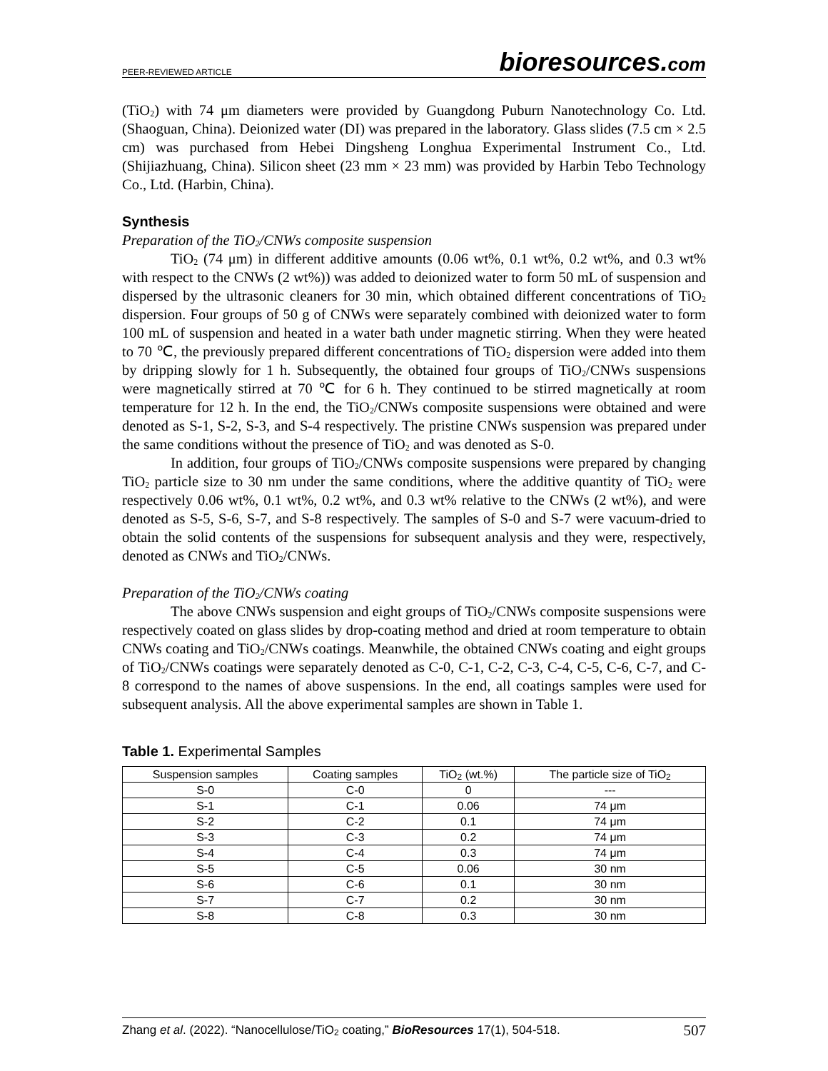PEER-REVIEWED ARTICLE
bioresources.com
(TiO<sub>2</sub>) with 74 μm diameters were provided by Guangdong Puburn Nanotechnology Co. Ltd. (Shaoguan, China). Deionized water (DI) was prepared in the laboratory. Glass slides (7.5 cm × 2.5 cm) was purchased from Hebei Dingsheng Longhua Experimental Instrument Co., Ltd. (Shijiazhuang, China). Silicon sheet (23 mm × 23 mm) was provided by Harbin Tebo Technology Co., Ltd. (Harbin, China).
Synthesis
Preparation of the TiO<sub>2</sub>/CNWs composite suspension
TiO<sub>2</sub> (74 μm) in different additive amounts (0.06 wt%, 0.1 wt%, 0.2 wt%, and 0.3 wt% with respect to the CNWs (2 wt%)) was added to deionized water to form 50 mL of suspension and dispersed by the ultrasonic cleaners for 30 min, which obtained different concentrations of TiO<sub>2</sub> dispersion. Four groups of 50 g of CNWs were separately combined with deionized water to form 100 mL of suspension and heated in a water bath under magnetic stirring. When they were heated to 70 ℃, the previously prepared different concentrations of TiO<sub>2</sub> dispersion were added into them by dripping slowly for 1 h. Subsequently, the obtained four groups of TiO<sub>2</sub>/CNWs suspensions were magnetically stirred at 70 ℃ for 6 h. They continued to be stirred magnetically at room temperature for 12 h. In the end, the TiO<sub>2</sub>/CNWs composite suspensions were obtained and were denoted as S-1, S-2, S-3, and S-4 respectively. The pristine CNWs suspension was prepared under the same conditions without the presence of TiO<sub>2</sub> and was denoted as S-0.
In addition, four groups of TiO<sub>2</sub>/CNWs composite suspensions were prepared by changing TiO<sub>2</sub> particle size to 30 nm under the same conditions, where the additive quantity of TiO<sub>2</sub> were respectively 0.06 wt%, 0.1 wt%, 0.2 wt%, and 0.3 wt% relative to the CNWs (2 wt%), and were denoted as S-5, S-6, S-7, and S-8 respectively. The samples of S-0 and S-7 were vacuum-dried to obtain the solid contents of the suspensions for subsequent analysis and they were, respectively, denoted as CNWs and TiO<sub>2</sub>/CNWs.
Preparation of the TiO<sub>2</sub>/CNWs coating
The above CNWs suspension and eight groups of TiO<sub>2</sub>/CNWs composite suspensions were respectively coated on glass slides by drop-coating method and dried at room temperature to obtain CNWs coating and TiO<sub>2</sub>/CNWs coatings. Meanwhile, the obtained CNWs coating and eight groups of TiO<sub>2</sub>/CNWs coatings were separately denoted as C-0, C-1, C-2, C-3, C-4, C-5, C-6, C-7, and C-8 correspond to the names of above suspensions. In the end, all coatings samples were used for subsequent analysis. All the above experimental samples are shown in Table 1.
Table 1. Experimental Samples
| Suspension samples | Coating samples | TiO<sub>2</sub> (wt.%) | The particle size of TiO<sub>2</sub> |
| --- | --- | --- | --- |
| S-0 | C-0 | 0 | --- |
| S-1 | C-1 | 0.06 | 74 μm |
| S-2 | C-2 | 0.1 | 74 μm |
| S-3 | C-3 | 0.2 | 74 μm |
| S-4 | C-4 | 0.3 | 74 μm |
| S-5 | C-5 | 0.06 | 30 nm |
| S-6 | C-6 | 0.1 | 30 nm |
| S-7 | C-7 | 0.2 | 30 nm |
| S-8 | C-8 | 0.3 | 30 nm |
Zhang et al. (2022). “Nanocellulose/TiO<sub>2</sub> coating,” BioResources 17(1), 504-518.
507